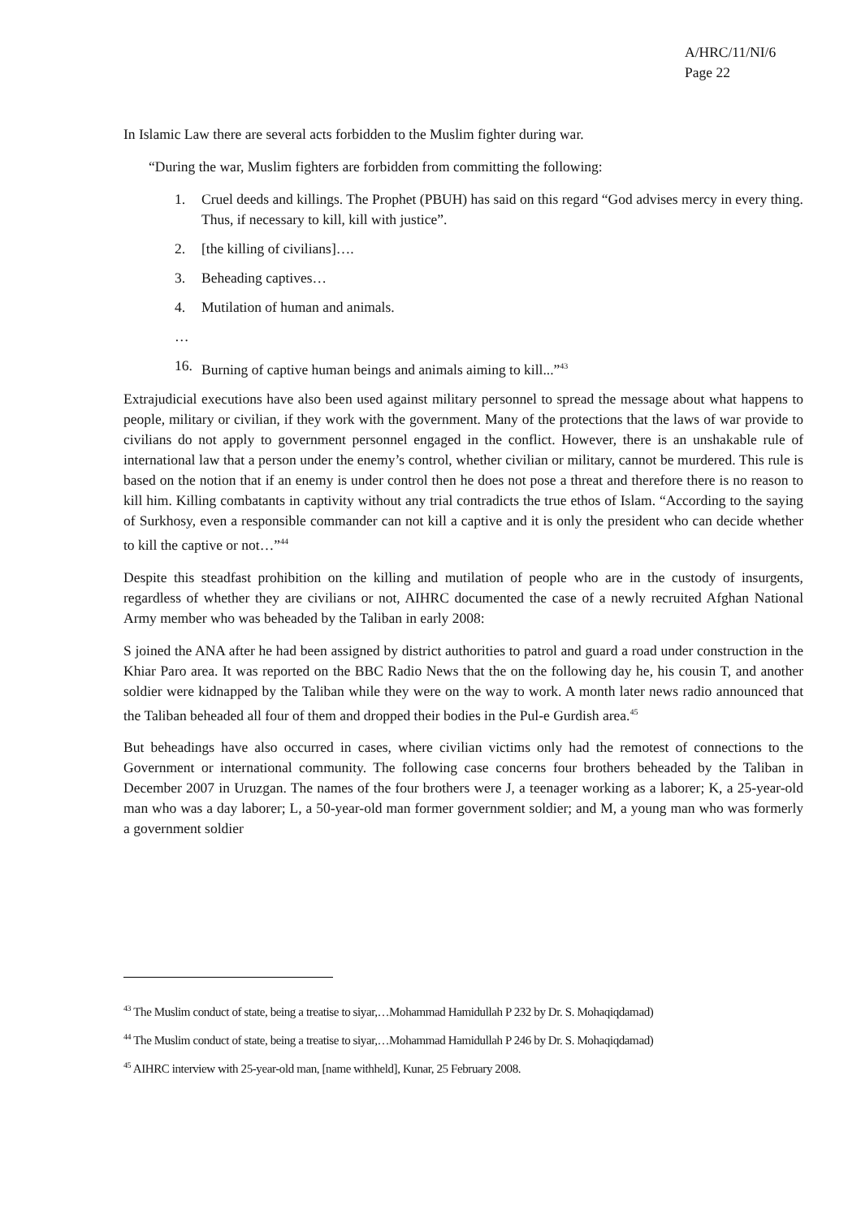A/HRC/11/NI/6
Page 22
In Islamic Law there are several acts forbidden to the Muslim fighter during war.
“During the war, Muslim fighters are forbidden from committing the following:
1. Cruel deeds and killings. The Prophet (PBUH) has said on this regard “God advises mercy in every thing. Thus, if necessary to kill, kill with justice”.
2. [the killing of civilians]….
3. Beheading captives…
4. Mutilation of human and animals.
…
16. Burning of captive human beings and animals aiming to kill...”<sup>43</sup>
Extrajudicial executions have also been used against military personnel to spread the message about what happens to people, military or civilian, if they work with the government. Many of the protections that the laws of war provide to civilians do not apply to government personnel engaged in the conflict. However, there is an unshakable rule of international law that a person under the enemy’s control, whether civilian or military, cannot be murdered. This rule is based on the notion that if an enemy is under control then he does not pose a threat and therefore there is no reason to kill him. Killing combatants in captivity without any trial contradicts the true ethos of Islam. “According to the saying of Surkhosy, even a responsible commander can not kill a captive and it is only the president who can decide whether to kill the captive or not…”<sup>44</sup>
Despite this steadfast prohibition on the killing and mutilation of people who are in the custody of insurgents, regardless of whether they are civilians or not, AIHRC documented the case of a newly recruited Afghan National Army member who was beheaded by the Taliban in early 2008:
S joined the ANA after he had been assigned by district authorities to patrol and guard a road under construction in the Khiar Paro area. It was reported on the BBC Radio News that the on the following day he, his cousin T, and another soldier were kidnapped by the Taliban while they were on the way to work. A month later news radio announced that the Taliban beheaded all four of them and dropped their bodies in the Pul-e Gurdish area.<sup>45</sup>
But beheadings have also occurred in cases, where civilian victims only had the remotest of connections to the Government or international community. The following case concerns four brothers beheaded by the Taliban in December 2007 in Uruzgan. The names of the four brothers were J, a teenager working as a laborer; K, a 25-year-old man who was a day laborer; L, a 50-year-old man former government soldier; and M, a young man who was formerly a government soldier
<sup>43</sup> The Muslim conduct of state, being a treatise to siyar,…Mohammad Hamidullah P 232 by Dr. S. Mohaqiqdamad)
<sup>44</sup> The Muslim conduct of state, being a treatise to siyar,…Mohammad Hamidullah P 246 by Dr. S. Mohaqiqdamad)
<sup>45</sup> AIHRC interview with 25-year-old man, [name withheld], Kunar, 25 February 2008.